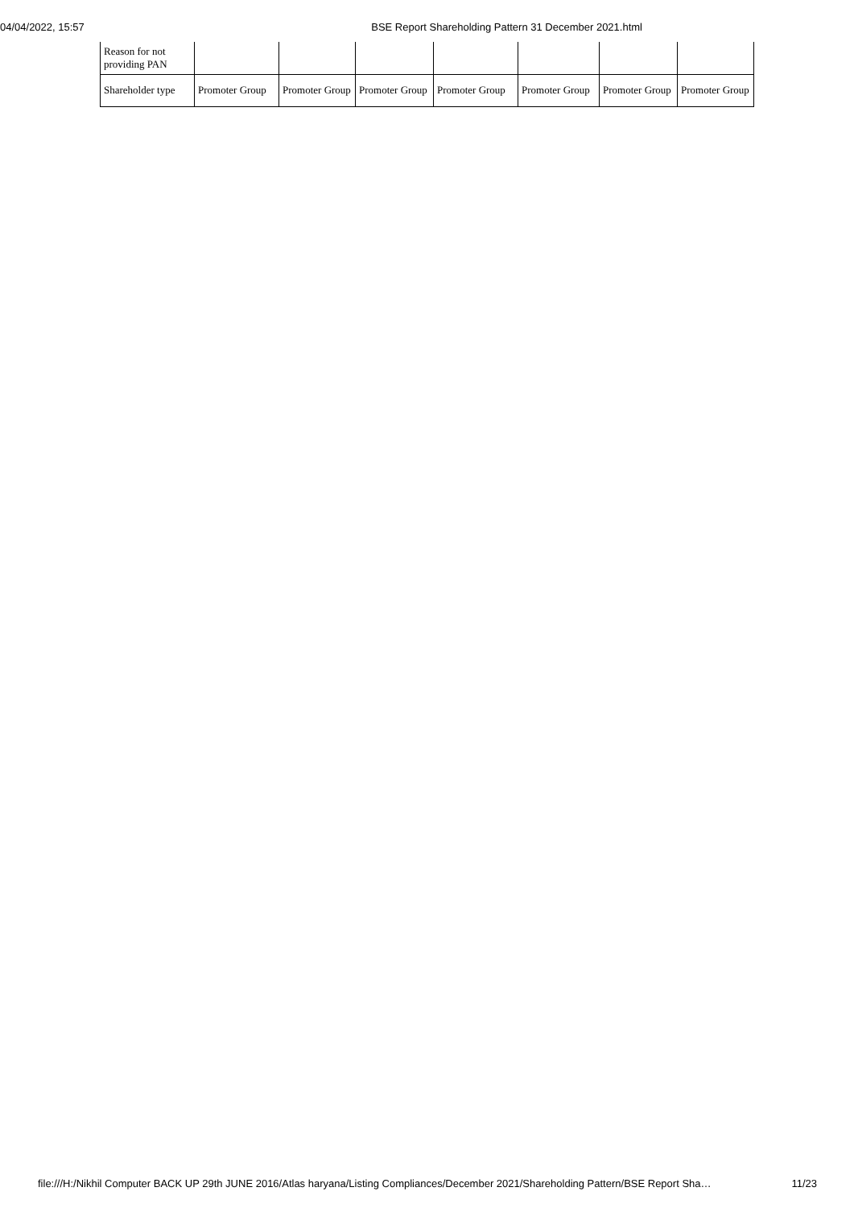04/04/2022, 15:57 BSE Report Shareholding Pattern 31 December 2021.html
| Reason for not providing PAN | | | | | | | |
| Shareholder type | Promoter Group | Promoter Group | Promoter Group | Promoter Group | Promoter Group | Promoter Group | Promoter Group |
file:///H:/Nikhil Computer BACK UP 29th JUNE 2016/Atlas haryana/Listing Compliances/December 2021/Shareholding Pattern/BSE Report Sha… 11/23